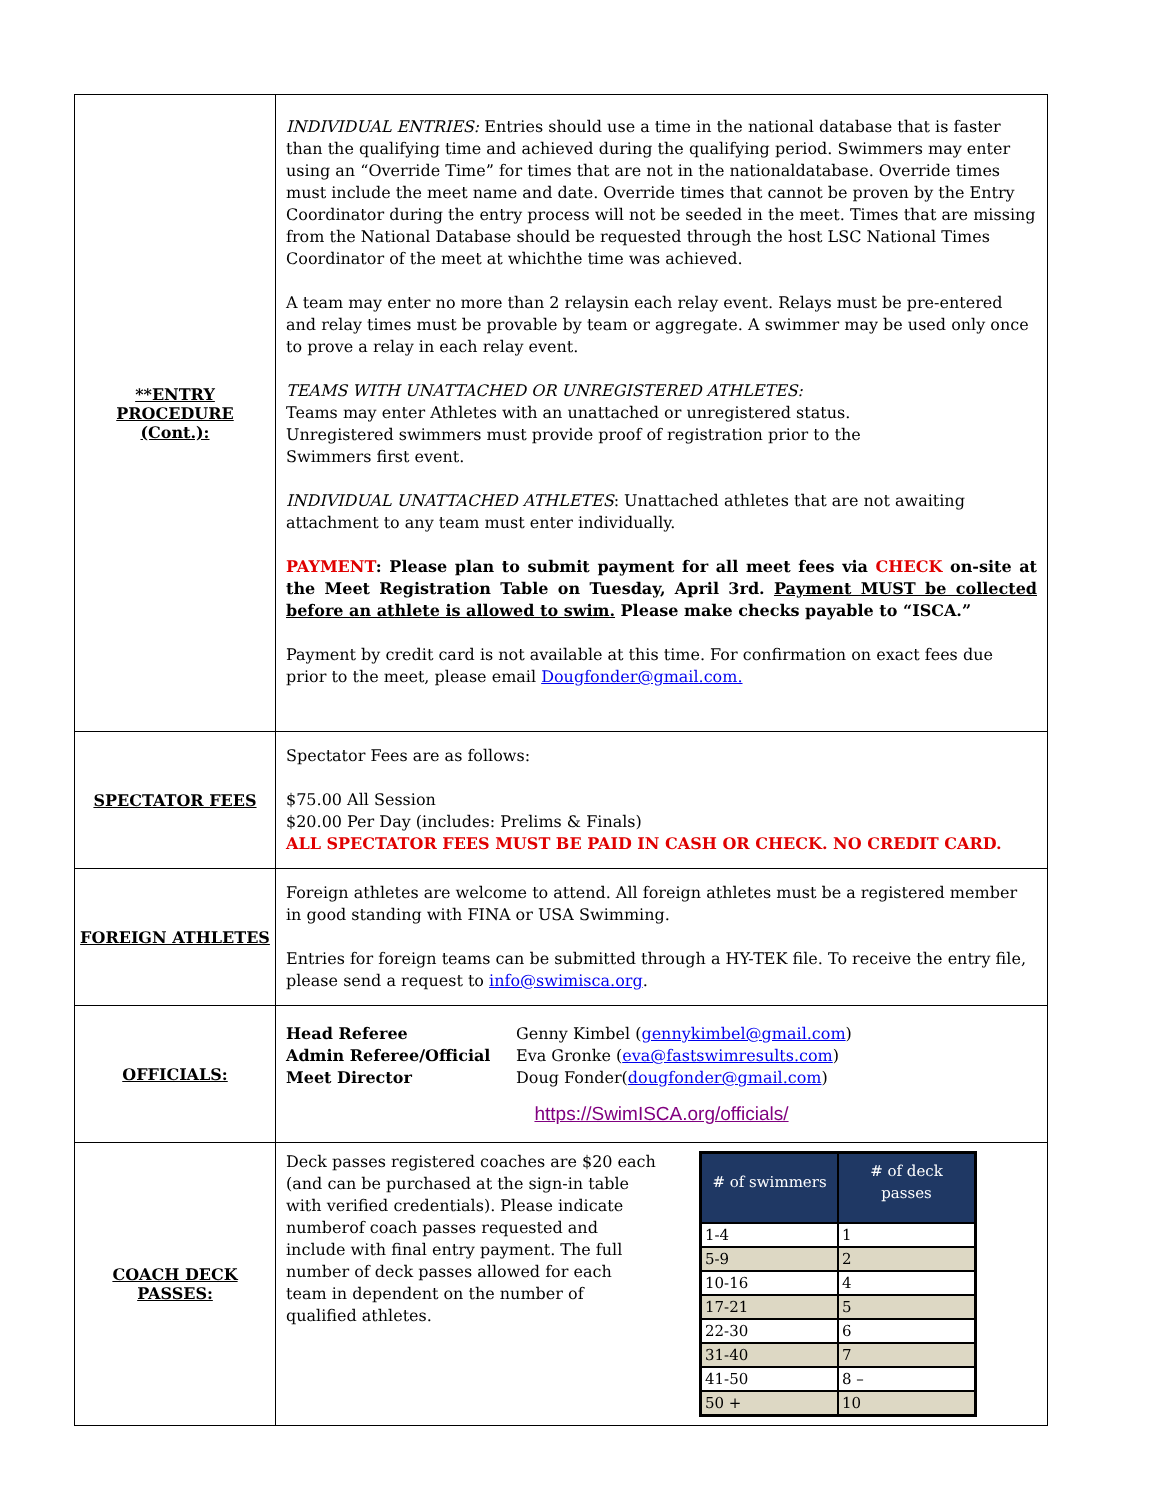| **ENTRY PROCEDURE (Cont.): | INDIVIDUAL ENTRIES: Entries should use a time in the national database that is faster than the qualifying time and achieved during the qualifying period. Swimmers may enter using an “Override Time” for times that are not in the nationaldatabase. Override times must include the meet name and date. Override times that cannot be proven by the Entry Coordinator during the entry process will not be seeded in the meet. Times that are missing from the National Database should be requested through the host LSC National Times Coordinator of the meet at whichthe time was achieved. A team may enter no more than 2 relaysin each relay event. Relays must be pre-entered and relay times must be provable by team or aggregate. A swimmer may be used only once to prove a relay in each relay event. TEAMS WITH UNATTACHED OR UNREGISTERED ATHLETES: Teams may enter Athletes with an unattached or unregistered status. Unregistered swimmers must provide proof of registration prior to the Swimmers first event. INDIVIDUAL UNATTACHED ATHLETES : Unattached athletes that are not awaiting attachment to any team must enter individually. PAYMENT : Please plan to submit payment for all meet fees via CHECK on-site at the Meet Registration Table on Tuesday, April 3rd. Payment MUST be collected before an athlete is allowed to swim. Please make checks payable to “ISCA.” Payment by credit card is not available at this time. For confirmation on exact fees due prior to the meet, please email Dougfonder@gmail.com. |
| SPECTATOR FEES | Spectator Fees are as follows: $75.00 All Session $20.00 Per Day (includes: Prelims & Finals) ALL SPECTATOR FEES MUST BE PAID IN CASH OR CHECK. NO CREDIT CARD. |
| FOREIGN ATHLETES | Foreign athletes are welcome to attend. All foreign athletes must be a registered member in good standing with FINA or USA Swimming. Entries for foreign teams can be submitted through a HY-TEK file. To receive the entry file, please send a request to info@swimisca.org . |
| OFFICIALS: | Head Referee Genny Kimbel ( gennykimbel@gmail.com ) Admin Referee/Official Eva Gronke ( eva@fastswimresults.com ) Meet Director Doug Fonder( dougfonder@gmail.com ) https://SwimISCA.org/officials/ |
| COACH DECK PASSES: | Deck passes registered coaches are $20 each (and can be purchased at the sign-in table with verified credentials). Please indicate numberof coach passes requested and include with final entry payment. The full number of deck passes allowed for each team in dependent on the number of qualified athletes. / # of swimmers / # of deck passes / / --- / --- / / 1-4 / 1 / / 5-9 / 2 / / 10-16 / 4 / / 17-21 / 5 / / 22-30 / 6 / / 31-40 / 7 / / 41-50 / 8 – / / 50 + / 10 / |